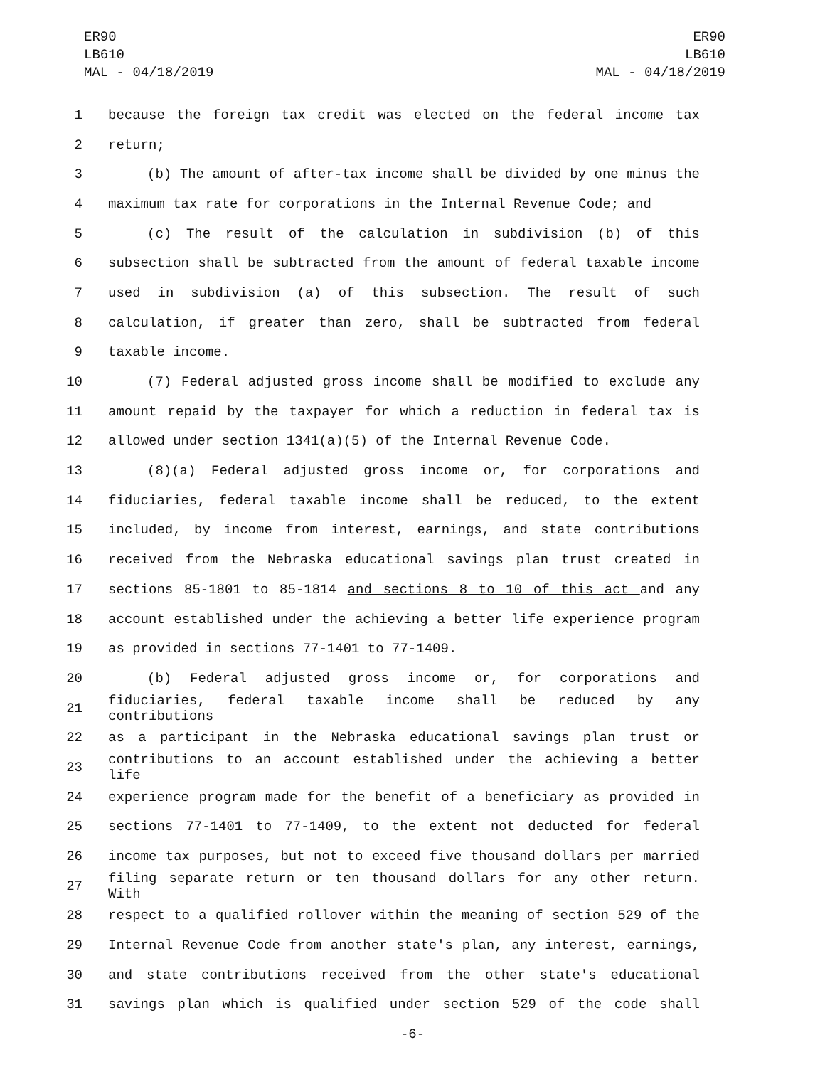ER90
LB610
MAL - 04/18/2019
ER90
LB610
MAL - 04/18/2019
1 because the foreign tax credit was elected on the federal income tax
2 return;
3 (b) The amount of after-tax income shall be divided by one minus the
4 maximum tax rate for corporations in the Internal Revenue Code; and
5 (c) The result of the calculation in subdivision (b) of this
6 subsection shall be subtracted from the amount of federal taxable income
7 used in subdivision (a) of this subsection. The result of such
8 calculation, if greater than zero, shall be subtracted from federal
9 taxable income.
10 (7) Federal adjusted gross income shall be modified to exclude any
11 amount repaid by the taxpayer for which a reduction in federal tax is
12 allowed under section 1341(a)(5) of the Internal Revenue Code.
13 (8)(a) Federal adjusted gross income or, for corporations and
14 fiduciaries, federal taxable income shall be reduced, to the extent
15 included, by income from interest, earnings, and state contributions
16 received from the Nebraska educational savings plan trust created in
17 sections 85-1801 to 85-1814 and sections 8 to 10 of this act and any
18 account established under the achieving a better life experience program
19 as provided in sections 77-1401 to 77-1409.
20 (b) Federal adjusted gross income or, for corporations and
21 fiduciaries, federal taxable income shall be reduced by any contributions
22 as a participant in the Nebraska educational savings plan trust or
23 contributions to an account established under the achieving a better life
24 experience program made for the benefit of a beneficiary as provided in
25 sections 77-1401 to 77-1409, to the extent not deducted for federal
26 income tax purposes, but not to exceed five thousand dollars per married
27 filing separate return or ten thousand dollars for any other return. With
28 respect to a qualified rollover within the meaning of section 529 of the
29 Internal Revenue Code from another state's plan, any interest, earnings,
30 and state contributions received from the other state's educational
31 savings plan which is qualified under section 529 of the code shall
-6-